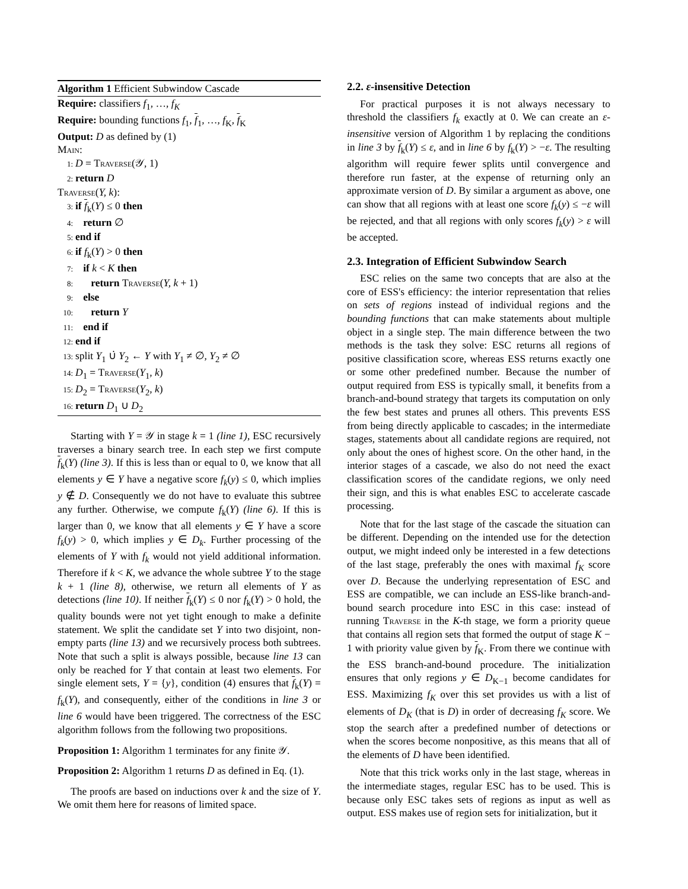Algorithm 1 Efficient Subwindow Cascade
Require: classifiers f<sub>1</sub>, …, f<sub>K</sub>
Require: bounding functions f<sub>1</sub>, f<sub>1</sub>, …, f<sub>K</sub>, f<sub>K</sub>
Output: D as defined by (1)
Main:
1: D = Traverse(𝒴, 1)
2: return D
Traverse(Y, k):
3: if f<sub>k</sub>(Y) ≤ 0 then
4: return ∅
5: end if
6: if f<sub>k</sub>(Y) > 0 then
7: if k < K then
8: return Traverse(Y, k + 1)
9: else
10: return Y
11: end if
12: end if
13: split Y<sub>1</sub> ∪̇ Y<sub>2</sub> ← Y with Y<sub>1</sub> ≠ ∅, Y<sub>2</sub> ≠ ∅
14: D<sub>1</sub> = Traverse(Y<sub>1</sub>, k)
15: D<sub>2</sub> = Traverse(Y<sub>2</sub>, k)
16: return D<sub>1</sub> ∪ D<sub>2</sub>
Starting with Y = 𝒴 in stage k = 1 (line 1), ESC recursively traverses a binary search tree. In each step we first compute f<sub>k</sub>(Y) (line 3). If this is less than or equal to 0, we know that all elements y ∈ Y have a negative score f<sub>k</sub>(y) ≤ 0, which implies y ∉ D. Consequently we do not have to evaluate this subtree any further. Otherwise, we compute f<sub>k</sub>(Y) (line 6). If this is larger than 0, we know that all elements y ∈ Y have a score f<sub>k</sub>(y) > 0, which implies y ∈ D<sub>k</sub>. Further processing of the elements of Y with f<sub>k</sub> would not yield additional information. Therefore if k < K, we advance the whole subtree Y to the stage k + 1 (line 8), otherwise, we return all elements of Y as detections (line 10). If neither f<sub>k</sub>(Y) ≤ 0 nor f<sub>k</sub>(Y) > 0 hold, the quality bounds were not yet tight enough to make a definite statement. We split the candidate set Y into two disjoint, non-empty parts (line 13) and we recursively process both subtrees. Note that such a split is always possible, because line 13 can only be reached for Y that contain at least two elements. For single element sets, Y = {y}, condition (4) ensures that f<sub>k</sub>(Y) = f<sub>k</sub>(Y), and consequently, either of the conditions in line 3 or line 6 would have been triggered. The correctness of the ESC algorithm follows from the following two propositions.
Proposition 1: Algorithm 1 terminates for any finite 𝒴.
Proposition 2: Algorithm 1 returns D as defined in Eq. (1).
The proofs are based on inductions over k and the size of Y. We omit them here for reasons of limited space.
2.2. ε-insensitive Detection
For practical purposes it is not always necessary to threshold the classifiers f<sub>k</sub> exactly at 0. We can create an ε-insensitive version of Algorithm 1 by replacing the conditions in line 3 by f<sub>k</sub>(Y) ≤ ε, and in line 6 by f<sub>k</sub>(Y) > −ε. The resulting algorithm will require fewer splits until convergence and therefore run faster, at the expense of returning only an approximate version of D. By similar a argument as above, one can show that all regions with at least one score f<sub>k</sub>(y) ≤ −ε will be rejected, and that all regions with only scores f<sub>k</sub>(y) > ε will be accepted.
2.3. Integration of Efficient Subwindow Search
ESC relies on the same two concepts that are also at the core of ESS's efficiency: the interior representation that relies on sets of regions instead of individual regions and the bounding functions that can make statements about multiple object in a single step. The main difference between the two methods is the task they solve: ESC returns all regions of positive classification score, whereas ESS returns exactly one or some other predefined number. Because the number of output required from ESS is typically small, it benefits from a branch-and-bound strategy that targets its computation on only the few best states and prunes all others. This prevents ESS from being directly applicable to cascades; in the intermediate stages, statements about all candidate regions are required, not only about the ones of highest score. On the other hand, in the interior stages of a cascade, we also do not need the exact classification scores of the candidate regions, we only need their sign, and this is what enables ESC to accelerate cascade processing.
Note that for the last stage of the cascade the situation can be different. Depending on the intended use for the detection output, we might indeed only be interested in a few detections of the last stage, preferably the ones with maximal f<sub>K</sub> score over D. Because the underlying representation of ESC and ESS are compatible, we can include an ESS-like branch-and-bound search procedure into ESC in this case: instead of running Traverse in the K-th stage, we form a priority queue that contains all region sets that formed the output of stage K − 1 with priority value given by f<sub>K</sub>. From there we continue with the ESS branch-and-bound procedure. The initialization ensures that only regions y ∈ D<sub>K−1</sub> become candidates for ESS. Maximizing f<sub>K</sub> over this set provides us with a list of elements of D<sub>K</sub> (that is D) in order of decreasing f<sub>K</sub> score. We stop the search after a predefined number of detections or when the scores become nonpositive, as this means that all of the elements of D have been identified.
Note that this trick works only in the last stage, whereas in the intermediate stages, regular ESC has to be used. This is because only ESC takes sets of regions as input as well as output. ESS makes use of region sets for initialization, but it